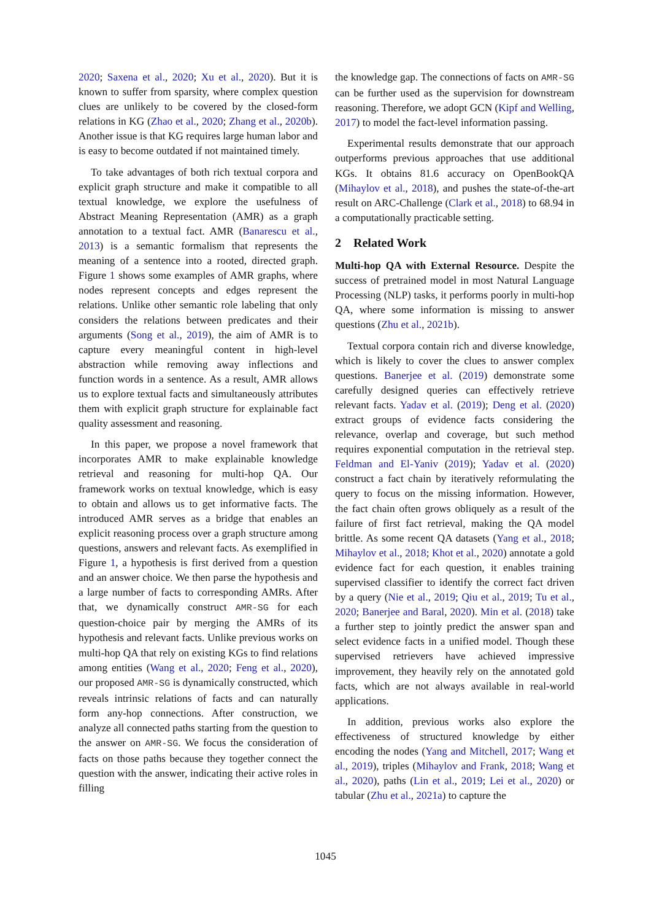2020; Saxena et al., 2020; Xu et al., 2020). But it is known to suffer from sparsity, where complex question clues are unlikely to be covered by the closed-form relations in KG (Zhao et al., 2020; Zhang et al., 2020b). Another issue is that KG requires large human labor and is easy to become outdated if not maintained timely.
To take advantages of both rich textual corpora and explicit graph structure and make it compatible to all textual knowledge, we explore the usefulness of Abstract Meaning Representation (AMR) as a graph annotation to a textual fact. AMR (Banarescu et al., 2013) is a semantic formalism that represents the meaning of a sentence into a rooted, directed graph. Figure 1 shows some examples of AMR graphs, where nodes represent concepts and edges represent the relations. Unlike other semantic role labeling that only considers the relations between predicates and their arguments (Song et al., 2019), the aim of AMR is to capture every meaningful content in high-level abstraction while removing away inflections and function words in a sentence. As a result, AMR allows us to explore textual facts and simultaneously attributes them with explicit graph structure for explainable fact quality assessment and reasoning.
In this paper, we propose a novel framework that incorporates AMR to make explainable knowledge retrieval and reasoning for multi-hop QA. Our framework works on textual knowledge, which is easy to obtain and allows us to get informative facts. The introduced AMR serves as a bridge that enables an explicit reasoning process over a graph structure among questions, answers and relevant facts. As exemplified in Figure 1, a hypothesis is first derived from a question and an answer choice. We then parse the hypothesis and a large number of facts to corresponding AMRs. After that, we dynamically construct AMR-SG for each question-choice pair by merging the AMRs of its hypothesis and relevant facts. Unlike previous works on multi-hop QA that rely on existing KGs to find relations among entities (Wang et al., 2020; Feng et al., 2020), our proposed AMR-SG is dynamically constructed, which reveals intrinsic relations of facts and can naturally form any-hop connections. After construction, we analyze all connected paths starting from the question to the answer on AMR-SG. We focus the consideration of facts on those paths because they together connect the question with the answer, indicating their active roles in filling
the knowledge gap. The connections of facts on AMR-SG can be further used as the supervision for downstream reasoning. Therefore, we adopt GCN (Kipf and Welling, 2017) to model the fact-level information passing.
Experimental results demonstrate that our approach outperforms previous approaches that use additional KGs. It obtains 81.6 accuracy on OpenBookQA (Mihaylov et al., 2018), and pushes the state-of-the-art result on ARC-Challenge (Clark et al., 2018) to 68.94 in a computationally practicable setting.
2 Related Work
Multi-hop QA with External Resource. Despite the success of pretrained model in most Natural Language Processing (NLP) tasks, it performs poorly in multi-hop QA, where some information is missing to answer questions (Zhu et al., 2021b).
Textual corpora contain rich and diverse knowledge, which is likely to cover the clues to answer complex questions. Banerjee et al. (2019) demonstrate some carefully designed queries can effectively retrieve relevant facts. Yadav et al. (2019); Deng et al. (2020) extract groups of evidence facts considering the relevance, overlap and coverage, but such method requires exponential computation in the retrieval step. Feldman and El-Yaniv (2019); Yadav et al. (2020) construct a fact chain by iteratively reformulating the query to focus on the missing information. However, the fact chain often grows obliquely as a result of the failure of first fact retrieval, making the QA model brittle. As some recent QA datasets (Yang et al., 2018; Mihaylov et al., 2018; Khot et al., 2020) annotate a gold evidence fact for each question, it enables training supervised classifier to identify the correct fact driven by a query (Nie et al., 2019; Qiu et al., 2019; Tu et al., 2020; Banerjee and Baral, 2020). Min et al. (2018) take a further step to jointly predict the answer span and select evidence facts in a unified model. Though these supervised retrievers have achieved impressive improvement, they heavily rely on the annotated gold facts, which are not always available in real-world applications.
In addition, previous works also explore the effectiveness of structured knowledge by either encoding the nodes (Yang and Mitchell, 2017; Wang et al., 2019), triples (Mihaylov and Frank, 2018; Wang et al., 2020), paths (Lin et al., 2019; Lei et al., 2020) or tabular (Zhu et al., 2021a) to capture the
1045